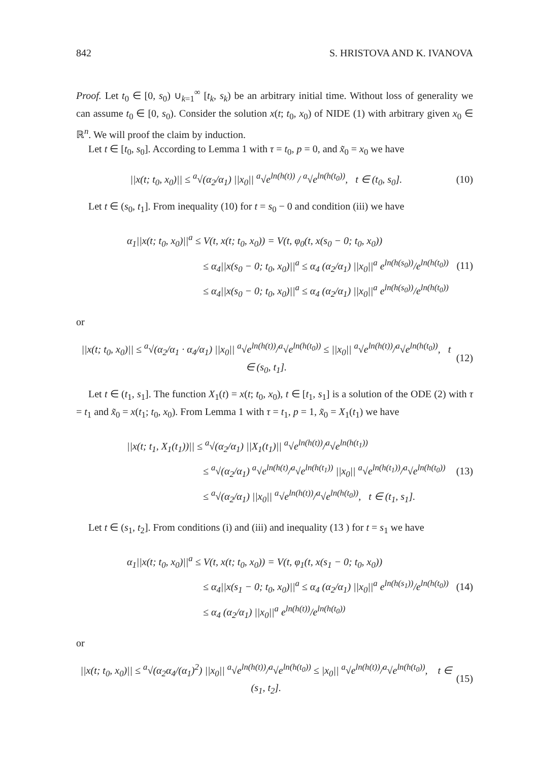842 S. HRISTOVA AND K. IVANOVA
Proof. Let t<sub>0</sub> ∈ [0, s<sub>0</sub>) ∪<sub>k=1</sub><sup>∞</sup> [t<sub>k</sub>, s<sub>k</sub>) be an arbitrary initial time. Without loss of generality we can assume t<sub>0</sub> ∈ [0, s<sub>0</sub>). Consider the solution x(t; t<sub>0</sub>, x<sub>0</sub>) of NIDE (1) with arbitrary given x<sub>0</sub> ∈ ℝ<sup>n</sup>. We will proof the claim by induction.
Let t ∈ [t<sub>0</sub>, s<sub>0</sub>]. According to Lemma 1 with τ = t<sub>0</sub>, p = 0, and x̃<sub>0</sub> = x<sub>0</sub> we have
||x(t; t<sub>0</sub>, x<sub>0</sub>)|| ≤ <sup>a</sup>√(α<sub>2</sub>/α<sub>1</sub>) ||x<sub>0</sub>|| <sup>a</sup>√e<sup>ln(h(t))</sup> / <sup>a</sup>√e<sup>ln(h(t<sub>0</sub>))</sup>, t ∈ (t<sub>0</sub>, s<sub>0</sub>]. (10)
Let t ∈ (s<sub>0</sub>, t<sub>1</sub>]. From inequality (10) for t = s<sub>0</sub> − 0 and condition (iii) we have
α<sub>1</sub>||x(t; t<sub>0</sub>, x<sub>0</sub>)||<sup>a</sup> ≤ V(t, x(t; t<sub>0</sub>, x<sub>0</sub>)) = V(t, φ<sub>0</sub>(t, x(s<sub>0</sub> − 0; t<sub>0</sub>, x<sub>0</sub>))
≤ α<sub>4</sub>||x(s<sub>0</sub> − 0; t<sub>0</sub>, x<sub>0</sub>)||<sup>a</sup> ≤ α<sub>4</sub> (α<sub>2</sub>/α<sub>1</sub>) ||x<sub>0</sub>||<sup>a</sup> e<sup>ln(h(s<sub>0</sub>))</sup>/e<sup>ln(h(t<sub>0</sub>))</sup>
≤ α<sub>4</sub>||x(s<sub>0</sub> − 0; t<sub>0</sub>, x<sub>0</sub>)||<sup>a</sup> ≤ α<sub>4</sub> (α<sub>2</sub>/α<sub>1</sub>) ||x<sub>0</sub>||<sup>a</sup> e<sup>ln(h(s<sub>0</sub>))</sup>/e<sup>ln(h(t<sub>0</sub>))</sup>
(11)
or
||x(t; t<sub>0</sub>, x<sub>0</sub>)|| ≤ <sup>a</sup>√(α<sub>2</sub>/α<sub>1</sub> · α<sub>4</sub>/α<sub>1</sub>) ||x<sub>0</sub>|| <sup>a</sup>√e<sup>ln(h(t))</sup>/<sup>a</sup>√e<sup>ln(h(t<sub>0</sub>))</sup> ≤ ||x<sub>0</sub>|| <sup>a</sup>√e<sup>ln(h(t))</sup>/<sup>a</sup>√e<sup>ln(h(t<sub>0</sub>))</sup>, t ∈ (s<sub>0</sub>, t<sub>1</sub>]. (12)
Let t ∈ (t<sub>1</sub>, s<sub>1</sub>]. The function X<sub>1</sub>(t) = x(t; t<sub>0</sub>, x<sub>0</sub>), t ∈ [t<sub>1</sub>, s<sub>1</sub>] is a solution of the ODE (2) with τ = t<sub>1</sub> and x̃<sub>0</sub> = x(t<sub>1</sub>; t<sub>0</sub>, x<sub>0</sub>). From Lemma 1 with τ = t<sub>1</sub>, p = 1, x̃<sub>0</sub> = X<sub>1</sub>(t<sub>1</sub>) we have
||x(t; t<sub>1</sub>, X<sub>1</sub>(t<sub>1</sub>))|| ≤ <sup>a</sup>√(α<sub>2</sub>/α<sub>1</sub>) ||X<sub>1</sub>(t<sub>1</sub>)|| <sup>a</sup>√e<sup>ln(h(t))</sup>/<sup>a</sup>√e<sup>ln(h(t<sub>1</sub>))</sup>
≤ <sup>a</sup>√(α<sub>2</sub>/α<sub>1</sub>) <sup>a</sup>√e<sup>ln(h(t)</sup>/<sup>a</sup>√e<sup>ln(h(t<sub>1</sub>))</sup> ||x<sub>0</sub>|| <sup>a</sup>√e<sup>ln(h(t<sub>1</sub>))</sup>/<sup>a</sup>√e<sup>ln(h(t<sub>0</sub>))</sup>
≤ <sup>a</sup>√(α<sub>2</sub>/α<sub>1</sub>) ||x<sub>0</sub>|| <sup>a</sup>√e<sup>ln(h(t))</sup>/<sup>a</sup>√e<sup>ln(h(t<sub>0</sub>))</sup>, t ∈ (t<sub>1</sub>, s<sub>1</sub>].
(13)
Let t ∈ (s<sub>1</sub>, t<sub>2</sub>]. From conditions (i) and (iii) and inequality (13 ) for t = s<sub>1</sub> we have
α<sub>1</sub>||x(t; t<sub>0</sub>, x<sub>0</sub>)||<sup>a</sup> ≤ V(t, x(t; t<sub>0</sub>, x<sub>0</sub>)) = V(t, φ<sub>1</sub>(t, x(s<sub>1</sub> − 0; t<sub>0</sub>, x<sub>0</sub>))
≤ α<sub>4</sub>||x(s<sub>1</sub> − 0; t<sub>0</sub>, x<sub>0</sub>)||<sup>a</sup> ≤ α<sub>4</sub> (α<sub>2</sub>/α<sub>1</sub>) ||x<sub>0</sub>||<sup>a</sup> e<sup>ln(h(s<sub>1</sub>))</sup>/e<sup>ln(h(t<sub>0</sub>))</sup>
≤ α<sub>4</sub> (α<sub>2</sub>/α<sub>1</sub>) ||x<sub>0</sub>||<sup>a</sup> e<sup>ln(h(t))</sup>/e<sup>ln(h(t<sub>0</sub>))</sup>
(14)
or
||x(t; t<sub>0</sub>, x<sub>0</sub>)|| ≤ <sup>a</sup>√(α<sub>2</sub>α<sub>4</sub>/(α<sub>1</sub>)<sup>2</sup>) ||x<sub>0</sub>|| <sup>a</sup>√e<sup>ln(h(t))</sup>/<sup>a</sup>√e<sup>ln(h(t<sub>0</sub>))</sup> ≤ |x<sub>0</sub>|| <sup>a</sup>√e<sup>ln(h(t))</sup>/<sup>a</sup>√e<sup>ln(h(t<sub>0</sub>))</sup>, t ∈ (s<sub>1</sub>, t<sub>2</sub>]. (15)